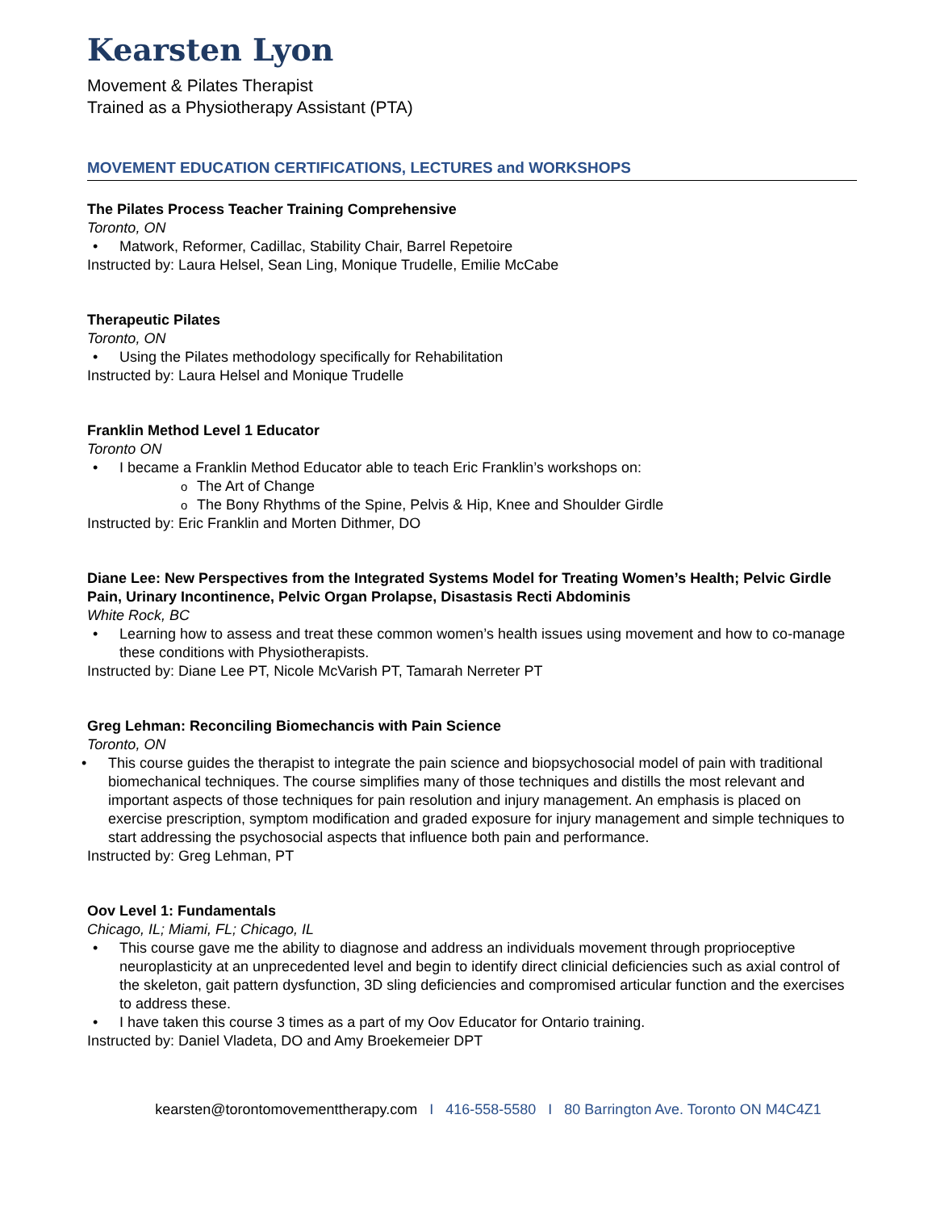Kearsten Lyon
Movement & Pilates Therapist
Trained as a Physiotherapy Assistant (PTA)
MOVEMENT EDUCATION CERTIFICATIONS, LECTURES and WORKSHOPS
The Pilates Process Teacher Training Comprehensive
Toronto, ON
Matwork, Reformer, Cadillac, Stability Chair, Barrel Repetoire
Instructed by: Laura Helsel, Sean Ling, Monique Trudelle, Emilie McCabe
Therapeutic Pilates
Toronto, ON
Using the Pilates methodology specifically for Rehabilitation
Instructed by: Laura Helsel and Monique Trudelle
Franklin Method Level 1 Educator
Toronto ON
I became a Franklin Method Educator able to teach Eric Franklin’s workshops on:
The Art of Change
The Bony Rhythms of the Spine, Pelvis & Hip, Knee and Shoulder Girdle
Instructed by: Eric Franklin and Morten Dithmer, DO
Diane Lee: New Perspectives from the Integrated Systems Model for Treating Women’s Health; Pelvic Girdle Pain, Urinary Incontinence, Pelvic Organ Prolapse, Disastasis Recti Abdominis
White Rock, BC
Learning how to assess and treat these common women’s health issues using movement and how to co-manage these conditions with Physiotherapists.
Instructed by: Diane Lee PT, Nicole McVarish PT, Tamarah Nerreter PT
Greg Lehman: Reconciling Biomechancis with Pain Science
Toronto, ON
This course guides the therapist to integrate the pain science and biopsychosocial model of pain with traditional biomechanical techniques. The course simplifies many of those techniques and distills the most relevant and important aspects of those techniques for pain resolution and injury management. An emphasis is placed on exercise prescription, symptom modification and graded exposure for injury management and simple techniques to start addressing the psychosocial aspects that influence both pain and performance.
Instructed by: Greg Lehman, PT
Oov Level 1: Fundamentals
Chicago, IL; Miami, FL; Chicago, IL
This course gave me the ability to diagnose and address an individuals movement through proprioceptive neuroplasticity at an unprecedented level and begin to identify direct clinicial deficiencies such as axial control of the skeleton, gait pattern dysfunction, 3D sling deficiencies and compromised articular function and the exercises to address these.
I have taken this course 3 times as a part of my Oov Educator for Ontario training.
Instructed by: Daniel Vladeta, DO and Amy Broekemeier DPT
kearsten@torontomovementtherapy.com I 416-558-5580 I 80 Barrington Ave. Toronto ON M4C4Z1